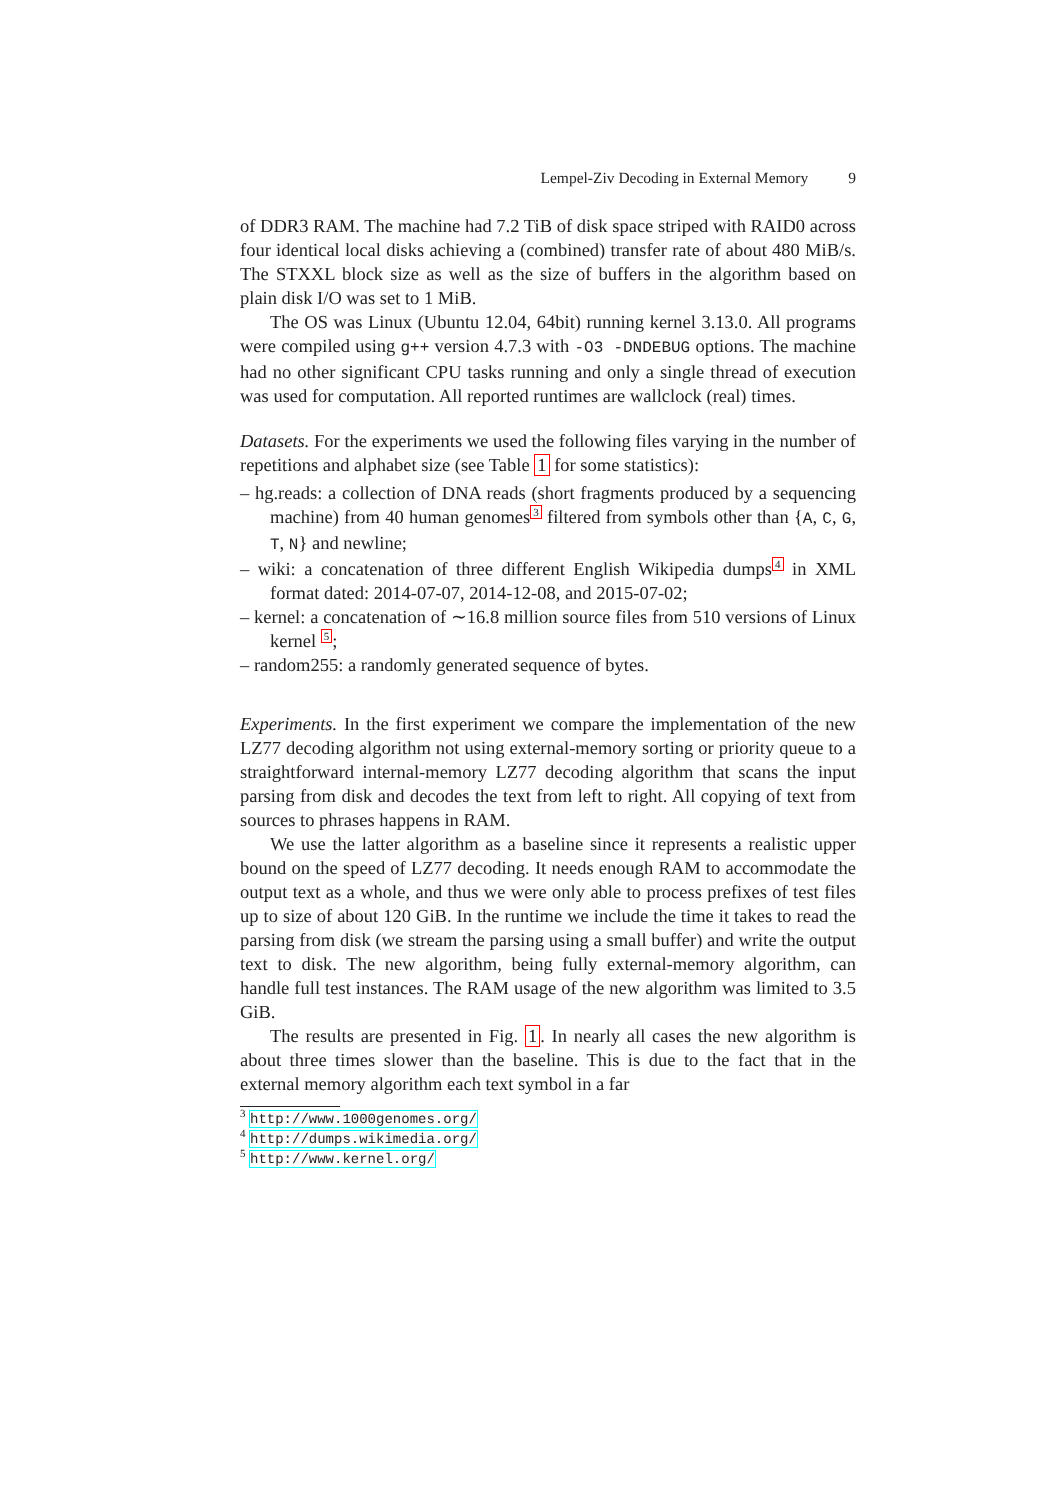Lempel-Ziv Decoding in External Memory 9
of DDR3 RAM. The machine had 7.2 TiB of disk space striped with RAID0 across four identical local disks achieving a (combined) transfer rate of about 480 MiB/s. The STXXL block size as well as the size of buffers in the algorithm based on plain disk I/O was set to 1 MiB.
The OS was Linux (Ubuntu 12.04, 64bit) running kernel 3.13.0. All programs were compiled using g++ version 4.7.3 with -O3 -DNDEBUG options. The machine had no other significant CPU tasks running and only a single thread of execution was used for computation. All reported runtimes are wallclock (real) times.
Datasets. For the experiments we used the following files varying in the number of repetitions and alphabet size (see Table 1 for some statistics):
– hg.reads: a collection of DNA reads (short fragments produced by a sequencing machine) from 40 human genomes<sup>3</sup> filtered from symbols other than {A, C, G, T, N} and newline;
– wiki: a concatenation of three different English Wikipedia dumps<sup>4</sup> in XML format dated: 2014-07-07, 2014-12-08, and 2015-07-02;
– kernel: a concatenation of ∼16.8 million source files from 510 versions of Linux kernel <sup>5</sup>;
– random255: a randomly generated sequence of bytes.
Experiments. In the first experiment we compare the implementation of the new LZ77 decoding algorithm not using external-memory sorting or priority queue to a straightforward internal-memory LZ77 decoding algorithm that scans the input parsing from disk and decodes the text from left to right. All copying of text from sources to phrases happens in RAM.
We use the latter algorithm as a baseline since it represents a realistic upper bound on the speed of LZ77 decoding. It needs enough RAM to accommodate the output text as a whole, and thus we were only able to process prefixes of test files up to size of about 120 GiB. In the runtime we include the time it takes to read the parsing from disk (we stream the parsing using a small buffer) and write the output text to disk. The new algorithm, being fully external-memory algorithm, can handle full test instances. The RAM usage of the new algorithm was limited to 3.5 GiB.
The results are presented in Fig. 1. In nearly all cases the new algorithm is about three times slower than the baseline. This is due to the fact that in the external memory algorithm each text symbol in a far
<sup>3</sup> http://www.1000genomes.org/
<sup>4</sup> http://dumps.wikimedia.org/
<sup>5</sup> http://www.kernel.org/